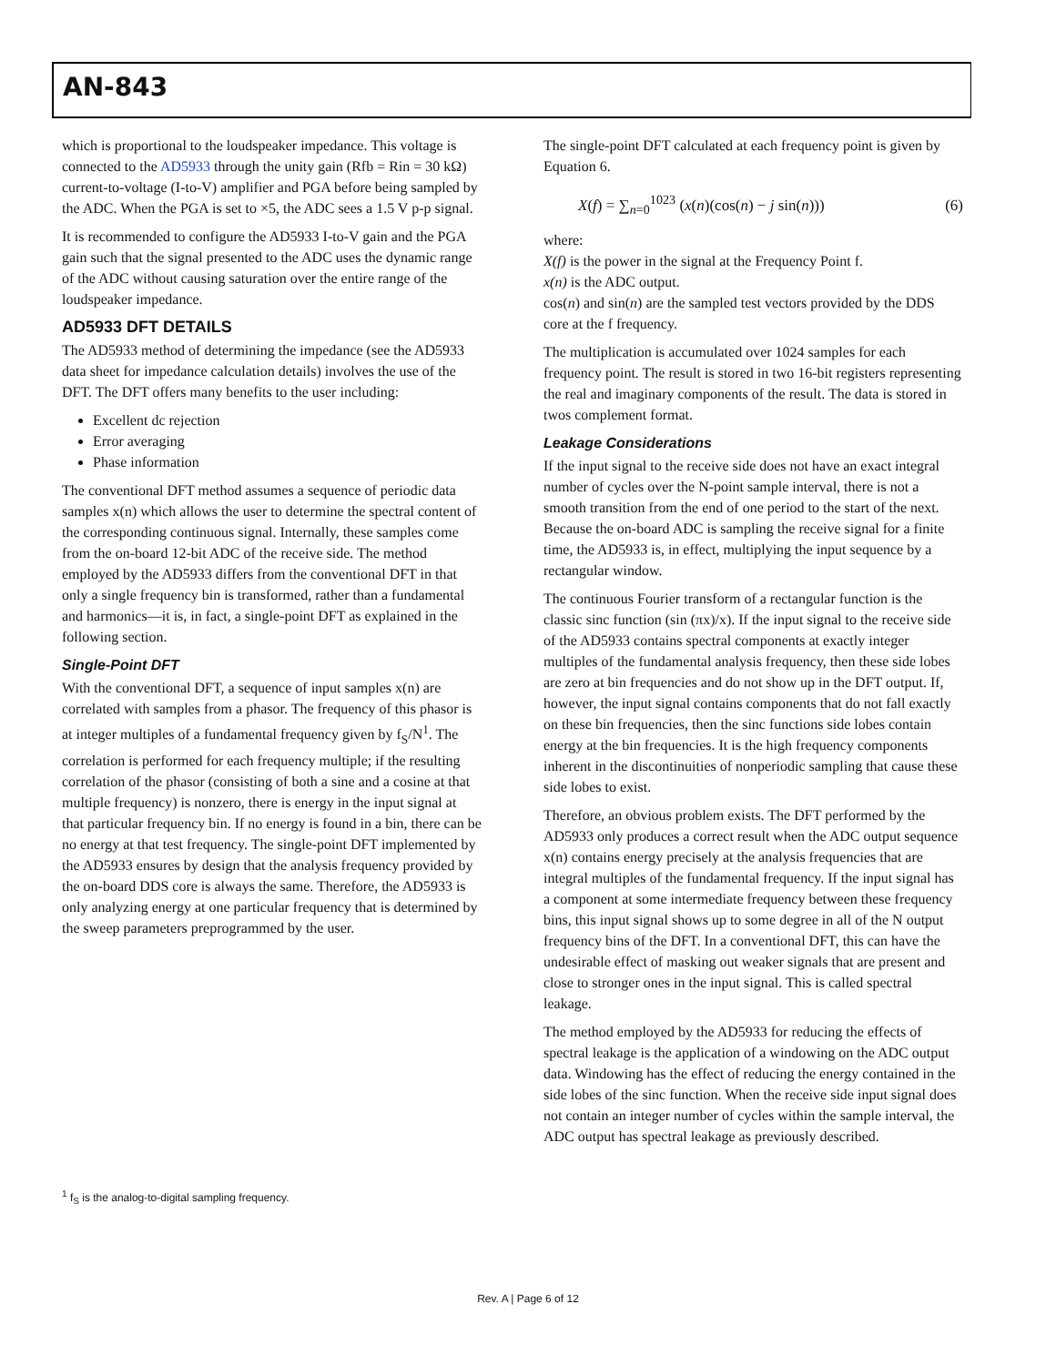AN-843
which is proportional to the loudspeaker impedance. This voltage is connected to the AD5933 through the unity gain (Rfb = Rin = 30 kΩ) current-to-voltage (I-to-V) amplifier and PGA before being sampled by the ADC. When the PGA is set to ×5, the ADC sees a 1.5 V p-p signal.
It is recommended to configure the AD5933 I-to-V gain and the PGA gain such that the signal presented to the ADC uses the dynamic range of the ADC without causing saturation over the entire range of the loudspeaker impedance.
AD5933 DFT DETAILS
The AD5933 method of determining the impedance (see the AD5933 data sheet for impedance calculation details) involves the use of the DFT. The DFT offers many benefits to the user including:
Excellent dc rejection
Error averaging
Phase information
The conventional DFT method assumes a sequence of periodic data samples x(n) which allows the user to determine the spectral content of the corresponding continuous signal. Internally, these samples come from the on-board 12-bit ADC of the receive side. The method employed by the AD5933 differs from the conventional DFT in that only a single frequency bin is transformed, rather than a fundamental and harmonics—it is, in fact, a single-point DFT as explained in the following section.
Single-Point DFT
With the conventional DFT, a sequence of input samples x(n) are correlated with samples from a phasor. The frequency of this phasor is at integer multiples of a fundamental frequency given by f<sub>S</sub>/N<sup>1</sup>. The correlation is performed for each frequency multiple; if the resulting correlation of the phasor (consisting of both a sine and a cosine at that multiple frequency) is nonzero, there is energy in the input signal at that particular frequency bin. If no energy is found in a bin, there can be no energy at that test frequency. The single-point DFT implemented by the AD5933 ensures by design that the analysis frequency provided by the on-board DDS core is always the same. Therefore, the AD5933 is only analyzing energy at one particular frequency that is determined by the sweep parameters preprogrammed by the user.
The single-point DFT calculated at each frequency point is given by Equation 6.
X(f) = ∑<sub>n=0</sub><sup>1023</sup> (x(n)(cos(n) − j sin(n))) (6)
where:
X(f) is the power in the signal at the Frequency Point f.
x(n) is the ADC output.
cos(n) and sin(n) are the sampled test vectors provided by the DDS core at the f frequency.
The multiplication is accumulated over 1024 samples for each frequency point. The result is stored in two 16-bit registers representing the real and imaginary components of the result. The data is stored in twos complement format.
Leakage Considerations
If the input signal to the receive side does not have an exact integral number of cycles over the N-point sample interval, there is not a smooth transition from the end of one period to the start of the next. Because the on-board ADC is sampling the receive signal for a finite time, the AD5933 is, in effect, multiplying the input sequence by a rectangular window.
The continuous Fourier transform of a rectangular function is the classic sinc function (sin (πx)/x). If the input signal to the receive side of the AD5933 contains spectral components at exactly integer multiples of the fundamental analysis frequency, then these side lobes are zero at bin frequencies and do not show up in the DFT output. If, however, the input signal contains components that do not fall exactly on these bin frequencies, then the sinc functions side lobes contain energy at the bin frequencies. It is the high frequency components inherent in the discontinuities of nonperiodic sampling that cause these side lobes to exist.
Therefore, an obvious problem exists. The DFT performed by the AD5933 only produces a correct result when the ADC output sequence x(n) contains energy precisely at the analysis frequencies that are integral multiples of the fundamental frequency. If the input signal has a component at some intermediate frequency between these frequency bins, this input signal shows up to some degree in all of the N output frequency bins of the DFT. In a conventional DFT, this can have the undesirable effect of masking out weaker signals that are present and close to stronger ones in the input signal. This is called spectral leakage.
The method employed by the AD5933 for reducing the effects of spectral leakage is the application of a windowing on the ADC output data. Windowing has the effect of reducing the energy contained in the side lobes of the sinc function. When the receive side input signal does not contain an integer number of cycles within the sample interval, the ADC output has spectral leakage as previously described.
<sup>1</sup> f<sub>S</sub> is the analog-to-digital sampling frequency.
Rev. A | Page 6 of 12